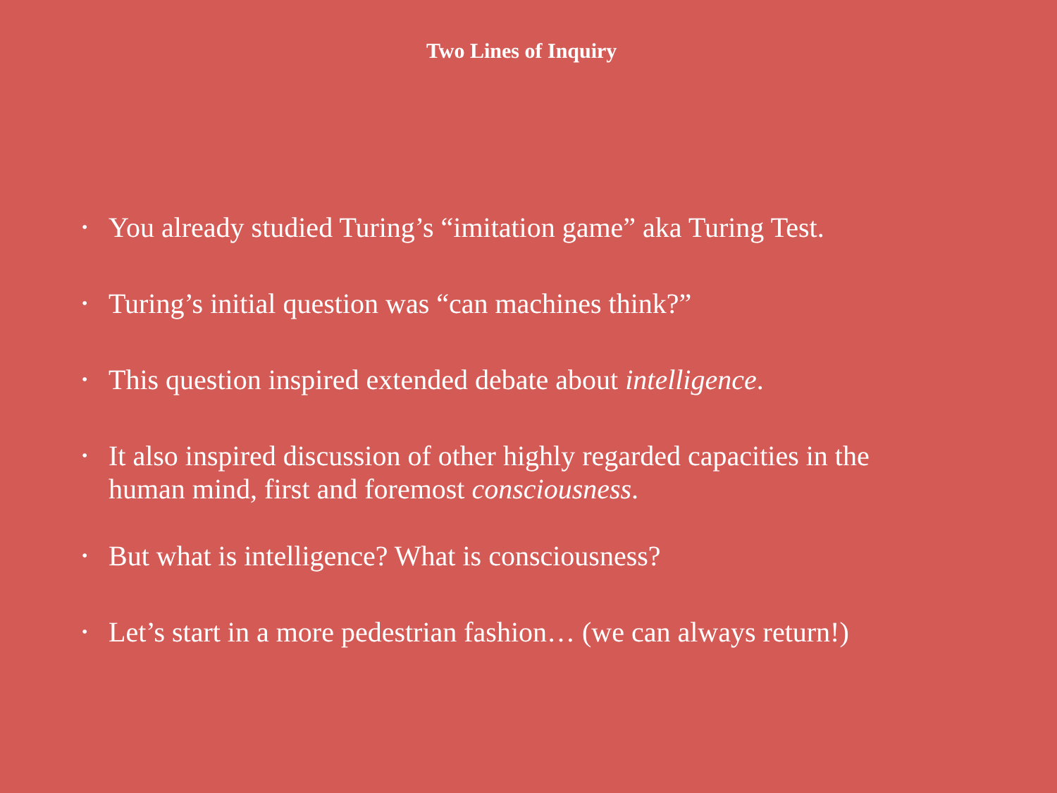Two Lines of Inquiry
• You already studied Turing’s “imitation game” aka Turing Test.
• Turing’s initial question was “can machines think?”
• This question inspired extended debate about intelligence.
• It also inspired discussion of other highly regarded capacities in the human mind, first and foremost consciousness.
• But what is intelligence? What is consciousness?
• Let’s start in a more pedestrian fashion… (we can always return!)